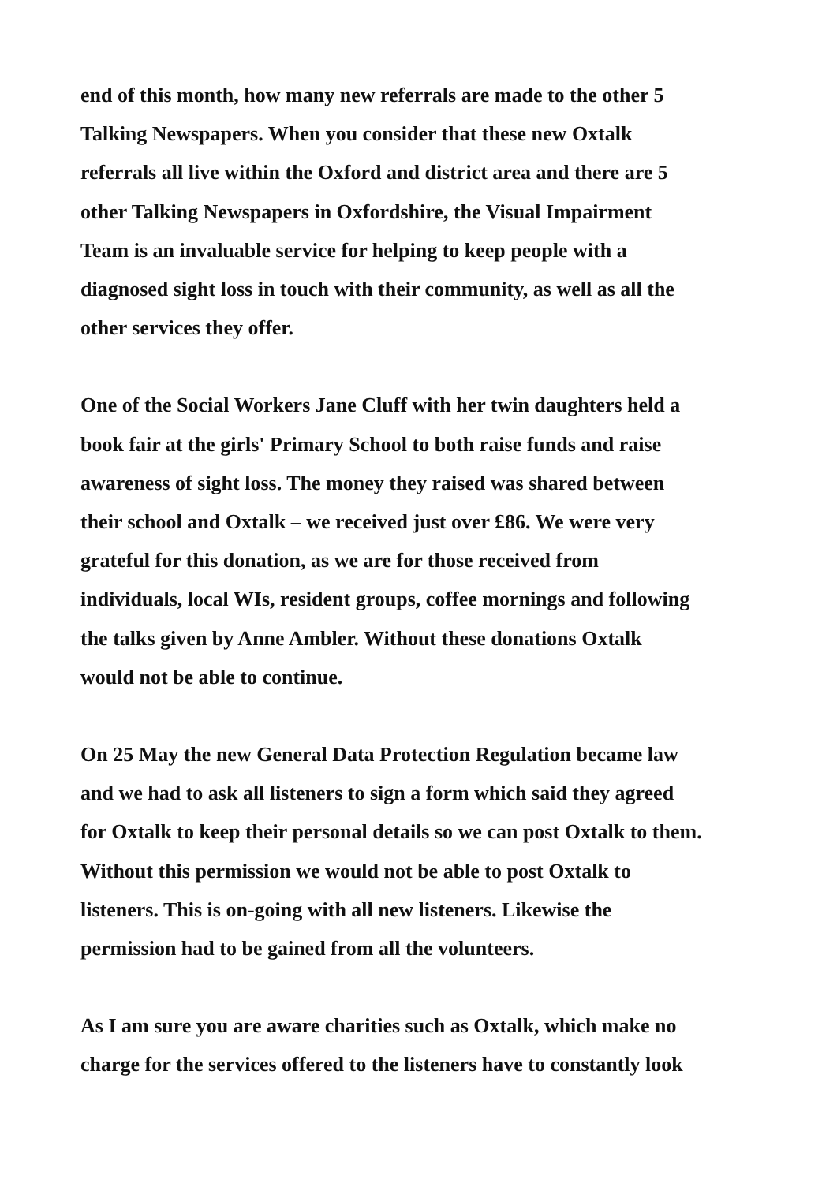end of this month, how many new referrals are made to the other 5
Talking Newspapers. When you consider that these new Oxtalk
referrals all live within the Oxford and district area and there are 5
other Talking Newspapers in Oxfordshire, the Visual Impairment
Team is an invaluable service for helping to keep people with a
diagnosed sight loss in touch with their community, as well as all the
other services they offer.
One of the Social Workers Jane Cluff with her twin daughters held a
book fair at the girls' Primary School to both raise funds and raise
awareness of sight loss. The money they raised was shared between
their school and Oxtalk – we received just over £86. We were very
grateful for this donation, as we are for those received from
individuals, local WIs, resident groups, coffee mornings and following
the talks given by Anne Ambler. Without these donations Oxtalk
would not be able to continue.
On 25 May the new General Data Protection Regulation became law
and we had to ask all listeners to sign a form which said they agreed
for Oxtalk to keep their personal details so we can post Oxtalk to them.
Without this permission we would not be able to post Oxtalk to
listeners. This is on-going with all new listeners. Likewise the
permission had to be gained from all the volunteers.
As I am sure you are aware charities such as Oxtalk, which make no
charge for the services offered to the listeners have to constantly look